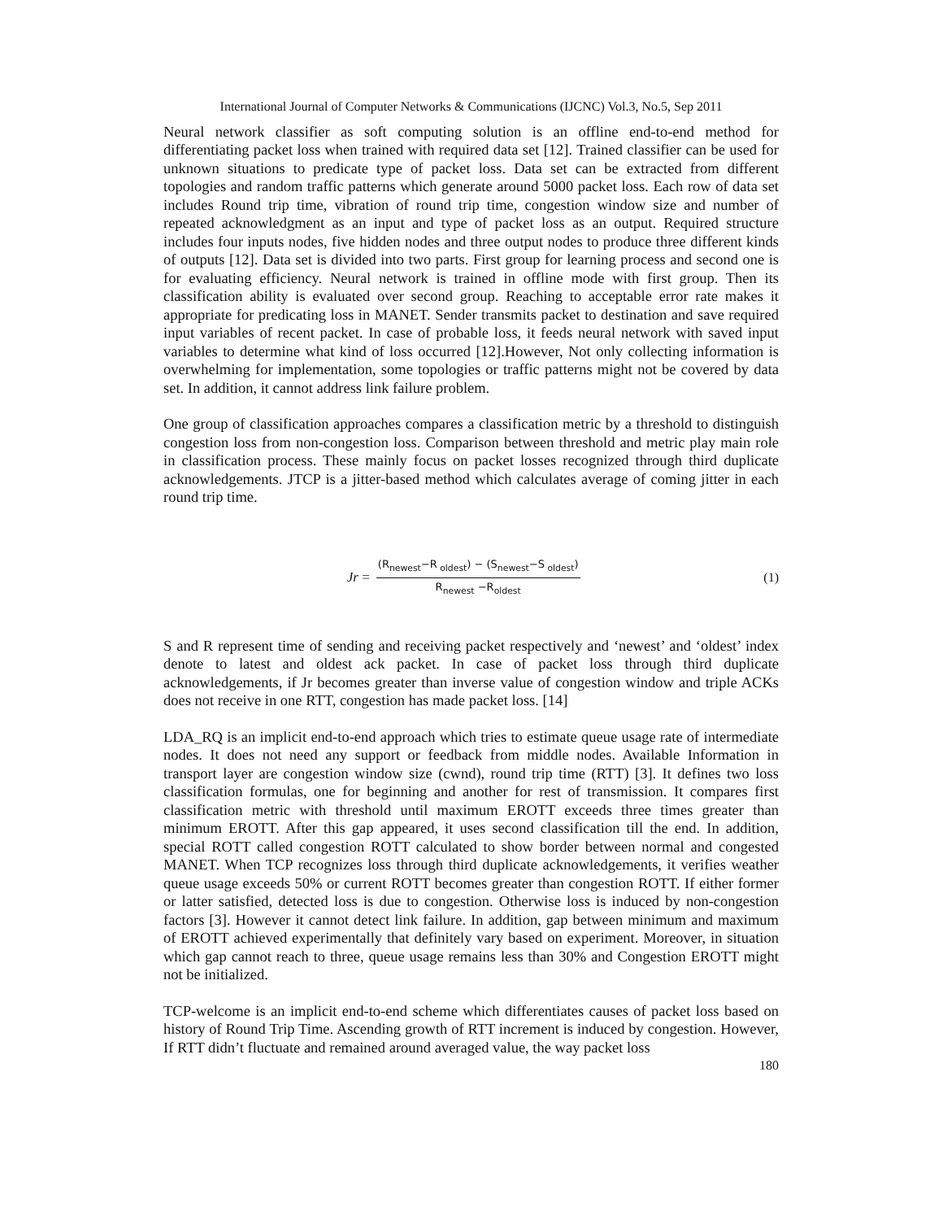International Journal of Computer Networks & Communications (IJCNC) Vol.3, No.5, Sep 2011
Neural network classifier as soft computing solution is an offline end-to-end method for differentiating packet loss when trained with required data set [12]. Trained classifier can be used for unknown situations to predicate type of packet loss. Data set can be extracted from different topologies and random traffic patterns which generate around 5000 packet loss. Each row of data set includes Round trip time, vibration of round trip time, congestion window size and number of repeated acknowledgment as an input and type of packet loss as an output. Required structure includes four inputs nodes, five hidden nodes and three output nodes to produce three different kinds of outputs [12]. Data set is divided into two parts. First group for learning process and second one is for evaluating efficiency. Neural network is trained in offline mode with first group. Then its classification ability is evaluated over second group. Reaching to acceptable error rate makes it appropriate for predicating loss in MANET. Sender transmits packet to destination and save required input variables of recent packet. In case of probable loss, it feeds neural network with saved input variables to determine what kind of loss occurred [12].However, Not only collecting information is overwhelming for implementation, some topologies or traffic patterns might not be covered by data set. In addition, it cannot address link failure problem.
One group of classification approaches compares a classification metric by a threshold to distinguish congestion loss from non-congestion loss. Comparison between threshold and metric play main role in classification process. These mainly focus on packet losses recognized through third duplicate acknowledgements. JTCP is a jitter-based method which calculates average of coming jitter in each round trip time.
Jr = (R<sub>newest</sub>−R<sub>oldest</sub>) − (S<sub>newest</sub>−S<sub>oldest</sub>) R<sub>newest</sub> −R<sub>oldest</sub>
(1)
S and R represent time of sending and receiving packet respectively and ‘newest’ and ‘oldest’ index denote to latest and oldest ack packet. In case of packet loss through third duplicate acknowledgements, if Jr becomes greater than inverse value of congestion window and triple ACKs does not receive in one RTT, congestion has made packet loss. [14]
LDA_RQ is an implicit end-to-end approach which tries to estimate queue usage rate of intermediate nodes. It does not need any support or feedback from middle nodes. Available Information in transport layer are congestion window size (cwnd), round trip time (RTT) [3]. It defines two loss classification formulas, one for beginning and another for rest of transmission. It compares first classification metric with threshold until maximum EROTT exceeds three times greater than minimum EROTT. After this gap appeared, it uses second classification till the end. In addition, special ROTT called congestion ROTT calculated to show border between normal and congested MANET. When TCP recognizes loss through third duplicate acknowledgements, it verifies weather queue usage exceeds 50% or current ROTT becomes greater than congestion ROTT. If either former or latter satisfied, detected loss is due to congestion. Otherwise loss is induced by non-congestion factors [3]. However it cannot detect link failure. In addition, gap between minimum and maximum of EROTT achieved experimentally that definitely vary based on experiment. Moreover, in situation which gap cannot reach to three, queue usage remains less than 30% and Congestion EROTT might not be initialized.
TCP-welcome is an implicit end-to-end scheme which differentiates causes of packet loss based on history of Round Trip Time. Ascending growth of RTT increment is induced by congestion. However, If RTT didn’t fluctuate and remained around averaged value, the way packet loss
180